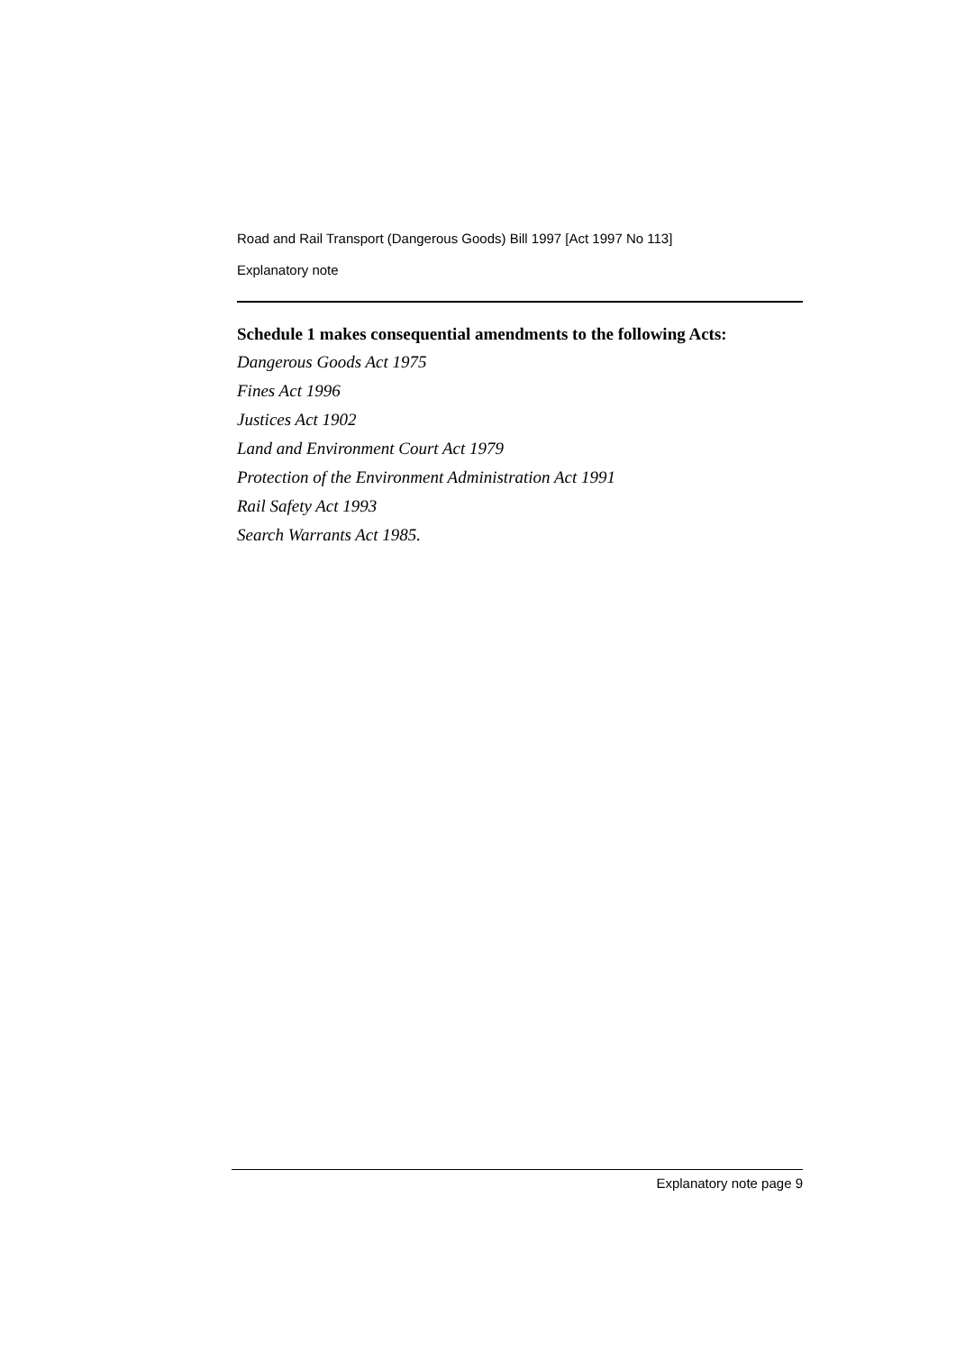Road and Rail Transport (Dangerous Goods) Bill 1997 [Act 1997 No 113]
Explanatory note
Schedule 1 makes consequential amendments to the following Acts:
Dangerous Goods Act 1975
Fines Act 1996
Justices Act 1902
Land and Environment Court Act 1979
Protection of the Environment Administration Act 1991
Rail Safety Act 1993
Search Warrants Act 1985.
Explanatory note page 9